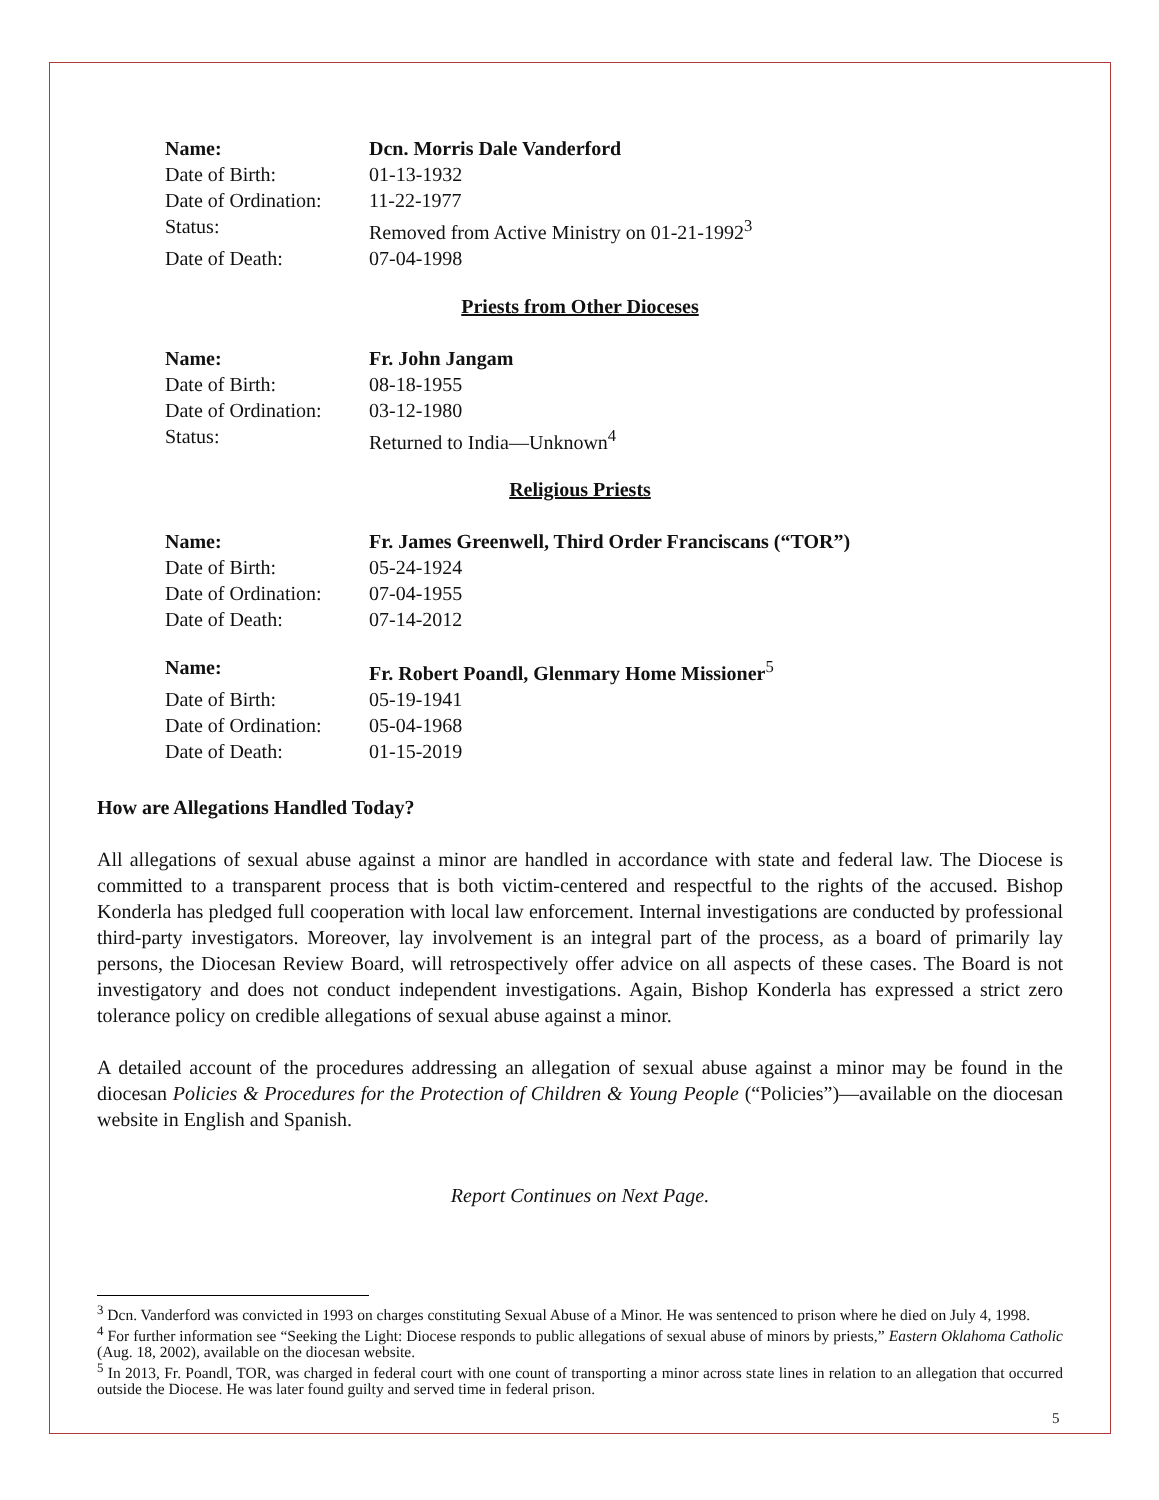| Name: | Dcn. Morris Dale Vanderford |
| Date of Birth: | 01-13-1932 |
| Date of Ordination: | 11-22-1977 |
| Status: | Removed from Active Ministry on 01-21-1992<sup>3</sup> |
| Date of Death: | 07-04-1998 |
Priests from Other Dioceses
| Name: | Fr. John Jangam |
| Date of Birth: | 08-18-1955 |
| Date of Ordination: | 03-12-1980 |
| Status: | Returned to India—Unknown<sup>4</sup> |
Religious Priests
| Name: | Fr. James Greenwell, Third Order Franciscans (“TOR”) |
| Date of Birth: | 05-24-1924 |
| Date of Ordination: | 07-04-1955 |
| Date of Death: | 07-14-2012 |
| Name: | Fr. Robert Poandl, Glenmary Home Missioner<sup>5</sup> |
| Date of Birth: | 05-19-1941 |
| Date of Ordination: | 05-04-1968 |
| Date of Death: | 01-15-2019 |
How are Allegations Handled Today?
All allegations of sexual abuse against a minor are handled in accordance with state and federal law. The Diocese is committed to a transparent process that is both victim-centered and respectful to the rights of the accused. Bishop Konderla has pledged full cooperation with local law enforcement. Internal investigations are conducted by professional third-party investigators. Moreover, lay involvement is an integral part of the process, as a board of primarily lay persons, the Diocesan Review Board, will retrospectively offer advice on all aspects of these cases. The Board is not investigatory and does not conduct independent investigations. Again, Bishop Konderla has expressed a strict zero tolerance policy on credible allegations of sexual abuse against a minor.
A detailed account of the procedures addressing an allegation of sexual abuse against a minor may be found in the diocesan Policies & Procedures for the Protection of Children & Young People (“Policies”)—available on the diocesan website in English and Spanish.
Report Continues on Next Page.
<sup>3</sup> Dcn. Vanderford was convicted in 1993 on charges constituting Sexual Abuse of a Minor. He was sentenced to prison where he died on July 4, 1998.
<sup>4</sup> For further information see “Seeking the Light: Diocese responds to public allegations of sexual abuse of minors by priests,” Eastern Oklahoma Catholic (Aug. 18, 2002), available on the diocesan website.
<sup>5</sup> In 2013, Fr. Poandl, TOR, was charged in federal court with one count of transporting a minor across state lines in relation to an allegation that occurred outside the Diocese. He was later found guilty and served time in federal prison.
5